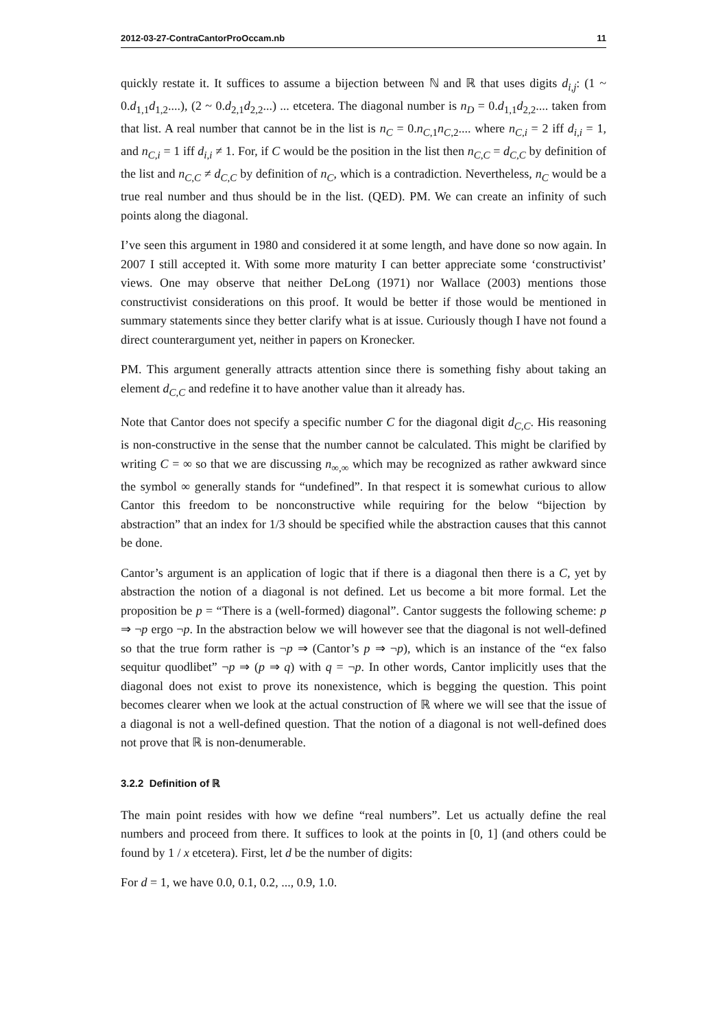2012-03-27-ContraCantorProOccam.nb 11
quickly restate it. It suffices to assume a bijection between ℕ and ℝ that uses digits d<sub>i,j</sub>: (1 ~ 0.d<sub>1,1</sub>d<sub>1,2</sub>....), (2 ~ 0.d<sub>2,1</sub>d<sub>2,2</sub>...) ... etcetera. The diagonal number is n<sub>D</sub> = 0.d<sub>1,1</sub>d<sub>2,2</sub>.... taken from that list. A real number that cannot be in the list is n<sub>C</sub> = 0.n<sub>C,1</sub>n<sub>C,2</sub>.... where n<sub>C,i</sub> = 2 iff d<sub>i,i</sub> = 1, and n<sub>C,i</sub> = 1 iff d<sub>i,i</sub> ≠ 1. For, if C would be the position in the list then n<sub>C,C</sub> = d<sub>C,C</sub> by definition of the list and n<sub>C,C</sub> ≠ d<sub>C,C</sub> by definition of n<sub>C</sub>, which is a contradiction. Nevertheless, n<sub>C</sub> would be a true real number and thus should be in the list. (QED). PM. We can create an infinity of such points along the diagonal.
I’ve seen this argument in 1980 and considered it at some length, and have done so now again. In 2007 I still accepted it. With some more maturity I can better appreciate some ‘constructivist’ views. One may observe that neither DeLong (1971) nor Wallace (2003) mentions those constructivist considerations on this proof. It would be better if those would be mentioned in summary statements since they better clarify what is at issue. Curiously though I have not found a direct counterargument yet, neither in papers on Kronecker.
PM. This argument generally attracts attention since there is something fishy about taking an element d<sub>C,C</sub> and redefine it to have another value than it already has.
Note that Cantor does not specify a specific number C for the diagonal digit d<sub>C,C</sub>. His reasoning is non-constructive in the sense that the number cannot be calculated. This might be clarified by writing C = ∞ so that we are discussing n<sub>∞,∞</sub> which may be recognized as rather awkward since the symbol ∞ generally stands for “undefined”. In that respect it is somewhat curious to allow Cantor this freedom to be nonconstructive while requiring for the below “bijection by abstraction” that an index for 1/3 should be specified while the abstraction causes that this cannot be done.
Cantor’s argument is an application of logic that if there is a diagonal then there is a C, yet by abstraction the notion of a diagonal is not defined. Let us become a bit more formal. Let the proposition be p = “There is a (well-formed) diagonal”. Cantor suggests the following scheme: p ⇒ ¬p ergo ¬p. In the abstraction below we will however see that the diagonal is not well-defined so that the true form rather is ¬p ⇒ (Cantor’s p ⇒ ¬p), which is an instance of the “ex falso sequitur quodlibet” ¬p ⇒ (p ⇒ q) with q = ¬p. In other words, Cantor implicitly uses that the diagonal does not exist to prove its nonexistence, which is begging the question. This point becomes clearer when we look at the actual construction of ℝ where we will see that the issue of a diagonal is not a well-defined question. That the notion of a diagonal is not well-defined does not prove that ℝ is non-denumerable.
3.2.2 Definition of ℝ
The main point resides with how we define “real numbers”. Let us actually define the real numbers and proceed from there. It suffices to look at the points in [0, 1] (and others could be found by 1 / x etcetera). First, let d be the number of digits:
For d = 1, we have 0.0, 0.1, 0.2, ..., 0.9, 1.0.